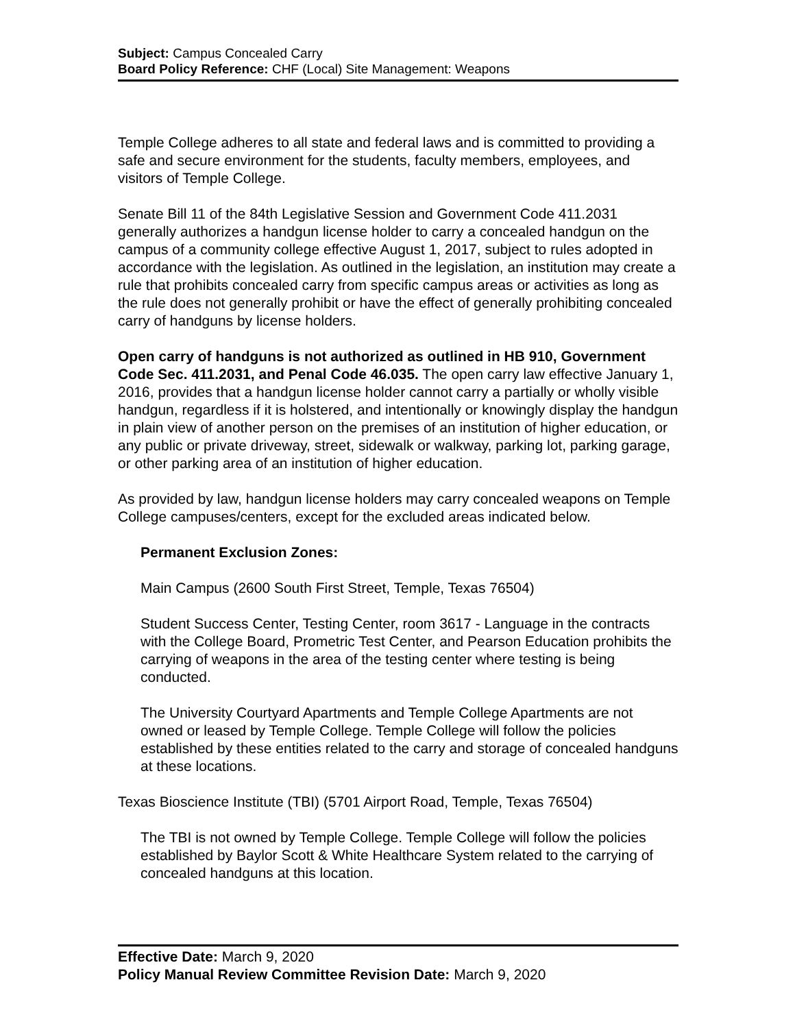Subject: Campus Concealed Carry
Board Policy Reference: CHF (Local) Site Management: Weapons
Temple College adheres to all state and federal laws and is committed to providing a safe and secure environment for the students, faculty members, employees, and visitors of Temple College.
Senate Bill 11 of the 84th Legislative Session and Government Code 411.2031 generally authorizes a handgun license holder to carry a concealed handgun on the campus of a community college effective August 1, 2017, subject to rules adopted in accordance with the legislation. As outlined in the legislation, an institution may create a rule that prohibits concealed carry from specific campus areas or activities as long as the rule does not generally prohibit or have the effect of generally prohibiting concealed carry of handguns by license holders.
Open carry of handguns is not authorized as outlined in HB 910, Government Code Sec. 411.2031, and Penal Code 46.035. The open carry law effective January 1, 2016, provides that a handgun license holder cannot carry a partially or wholly visible handgun, regardless if it is holstered, and intentionally or knowingly display the handgun in plain view of another person on the premises of an institution of higher education, or any public or private driveway, street, sidewalk or walkway, parking lot, parking garage, or other parking area of an institution of higher education.
As provided by law, handgun license holders may carry concealed weapons on Temple College campuses/centers, except for the excluded areas indicated below.
Permanent Exclusion Zones:
Main Campus (2600 South First Street, Temple, Texas 76504)
Student Success Center, Testing Center, room 3617 - Language in the contracts with the College Board, Prometric Test Center, and Pearson Education prohibits the carrying of weapons in the area of the testing center where testing is being conducted.
The University Courtyard Apartments and Temple College Apartments are not owned or leased by Temple College. Temple College will follow the policies established by these entities related to the carry and storage of concealed handguns at these locations.
Texas Bioscience Institute (TBI) (5701 Airport Road, Temple, Texas 76504)
The TBI is not owned by Temple College. Temple College will follow the policies established by Baylor Scott & White Healthcare System related to the carrying of concealed handguns at this location.
Effective Date: March 9, 2020
Policy Manual Review Committee Revision Date: March 9, 2020